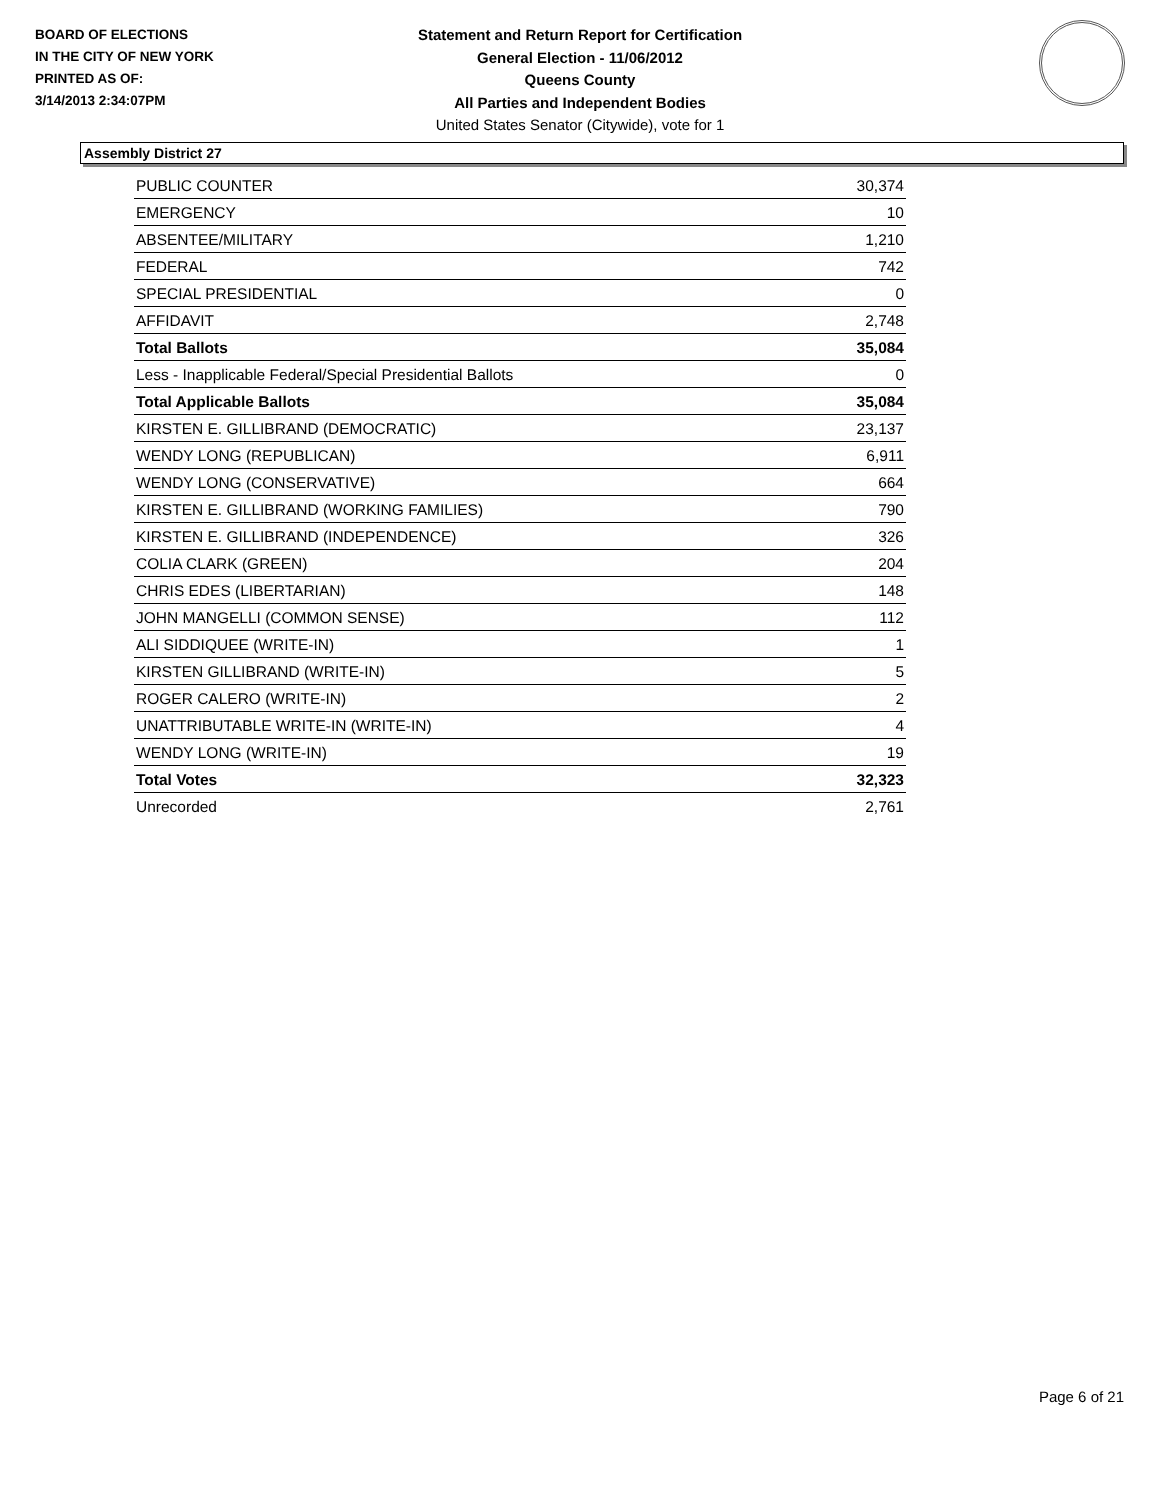BOARD OF ELECTIONS
IN THE CITY OF NEW YORK
PRINTED AS OF:
3/14/2013 2:34:07PM
Statement and Return Report for Certification
General Election - 11/06/2012
Queens County
All Parties and Independent Bodies
United States Senator (Citywide), vote for 1
Assembly District 27
| PUBLIC COUNTER | 30,374 |
| EMERGENCY | 10 |
| ABSENTEE/MILITARY | 1,210 |
| FEDERAL | 742 |
| SPECIAL PRESIDENTIAL | 0 |
| AFFIDAVIT | 2,748 |
| Total Ballots | 35,084 |
| Less - Inapplicable Federal/Special Presidential Ballots | 0 |
| Total Applicable Ballots | 35,084 |
| KIRSTEN E. GILLIBRAND (DEMOCRATIC) | 23,137 |
| WENDY LONG (REPUBLICAN) | 6,911 |
| WENDY LONG (CONSERVATIVE) | 664 |
| KIRSTEN E. GILLIBRAND (WORKING FAMILIES) | 790 |
| KIRSTEN E. GILLIBRAND (INDEPENDENCE) | 326 |
| COLIA CLARK (GREEN) | 204 |
| CHRIS EDES (LIBERTARIAN) | 148 |
| JOHN MANGELLI (COMMON SENSE) | 112 |
| ALI SIDDIQUEE (WRITE-IN) | 1 |
| KIRSTEN GILLIBRAND (WRITE-IN) | 5 |
| ROGER CALERO (WRITE-IN) | 2 |
| UNATTRIBUTABLE WRITE-IN (WRITE-IN) | 4 |
| WENDY LONG (WRITE-IN) | 19 |
| Total Votes | 32,323 |
| Unrecorded | 2,761 |
Page 6 of 21